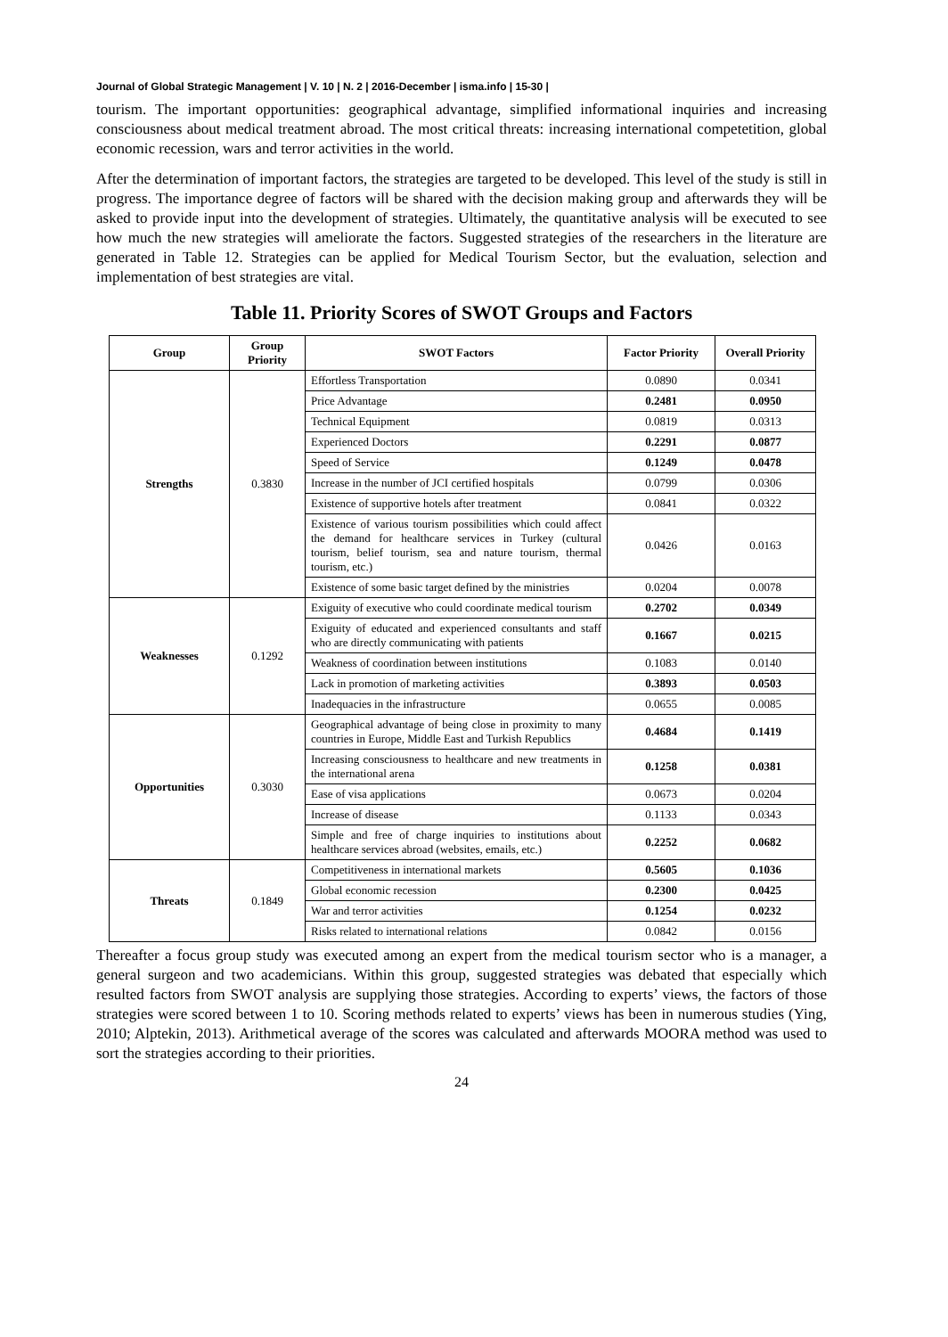Journal of Global Strategic Management | V. 10 | N. 2 | 2016-December | isma.info | 15-30 |
tourism. The important opportunities: geographical advantage, simplified informational inquiries and increasing consciousness about medical treatment abroad. The most critical threats: increasing international competetition, global economic recession, wars and terror activities in the world.
After the determination of important factors, the strategies are targeted to be developed. This level of the study is still in progress. The importance degree of factors will be shared with the decision making group and afterwards they will be asked to provide input into the development of strategies. Ultimately, the quantitative analysis will be executed to see how much the new strategies will ameliorate the factors. Suggested strategies of the researchers in the literature are generated in Table 12. Strategies can be applied for Medical Tourism Sector, but the evaluation, selection and implementation of best strategies are vital.
Table 11. Priority Scores of SWOT Groups and Factors
| Group | Group Priority | SWOT Factors | Factor Priority | Overall Priority |
| --- | --- | --- | --- | --- |
| Strengths | 0.3830 | Effortless Transportation | 0.0890 | 0.0341 |
| | | Price Advantage | 0.2481 | 0.0950 |
| | | Technical Equipment | 0.0819 | 0.0313 |
| | | Experienced Doctors | 0.2291 | 0.0877 |
| | | Speed of Service | 0.1249 | 0.0478 |
| | | Increase in the number of JCI certified hospitals | 0.0799 | 0.0306 |
| | | Existence of supportive hotels after treatment | 0.0841 | 0.0322 |
| | | Existence of various tourism possibilities which could affect the demand for healthcare services in Turkey (cultural tourism, belief tourism, sea and nature tourism, thermal tourism, etc.) | 0.0426 | 0.0163 |
| | | Existence of some basic target defined by the ministries | 0.0204 | 0.0078 |
| Weaknesses | 0.1292 | Exiguity of executive who could coordinate medical tourism | 0.2702 | 0.0349 |
| | | Exiguity of educated and experienced consultants and staff who are directly communicating with patients | 0.1667 | 0.0215 |
| | | Weakness of coordination between institutions | 0.1083 | 0.0140 |
| | | Lack in promotion of marketing activities | 0.3893 | 0.0503 |
| | | Inadequacies in the infrastructure | 0.0655 | 0.0085 |
| Opportunities | 0.3030 | Geographical advantage of being close in proximity to many countries in Europe, Middle East and Turkish Republics | 0.4684 | 0.1419 |
| | | Increasing consciousness to healthcare and new treatments in the international arena | 0.1258 | 0.0381 |
| | | Ease of visa applications | 0.0673 | 0.0204 |
| | | Increase of disease | 0.1133 | 0.0343 |
| | | Simple and free of charge inquiries to institutions about healthcare services abroad (websites, emails, etc.) | 0.2252 | 0.0682 |
| Threats | 0.1849 | Competitiveness in international markets | 0.5605 | 0.1036 |
| | | Global economic recession | 0.2300 | 0.0425 |
| | | War and terror activities | 0.1254 | 0.0232 |
| | | Risks related to international relations | 0.0842 | 0.0156 |
Thereafter a focus group study was executed among an expert from the medical tourism sector who is a manager, a general surgeon and two academicians. Within this group, suggested strategies was debated that especially which resulted factors from SWOT analysis are supplying those strategies. According to experts’ views, the factors of those strategies were scored between 1 to 10. Scoring methods related to experts’ views has been in numerous studies (Ying, 2010; Alptekin, 2013). Arithmetical average of the scores was calculated and afterwards MOORA method was used to sort the strategies according to their priorities.
24